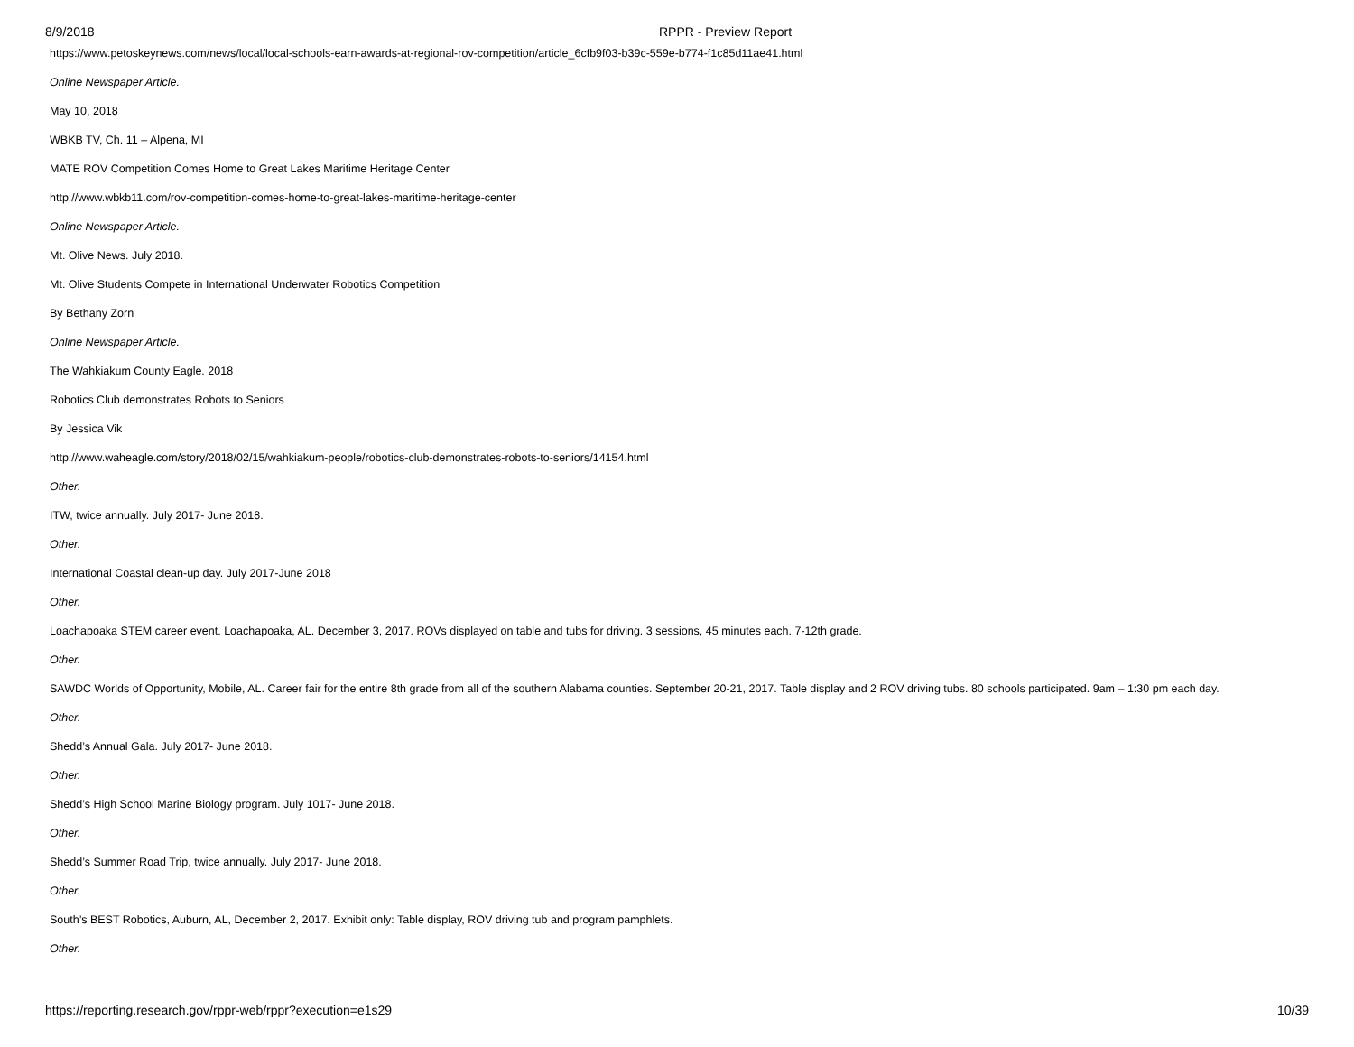8/9/2018 RPPR - Preview Report
https://www.petoskeynews.com/news/local/local-schools-earn-awards-at-regional-rov-competition/article_6cfb9f03-b39c-559e-b774-f1c85d11ae41.html
Online Newspaper Article.
May 10, 2018
WBKB TV, Ch. 11 – Alpena, MI
MATE ROV Competition Comes Home to Great Lakes Maritime Heritage Center
http://www.wbkb11.com/rov-competition-comes-home-to-great-lakes-maritime-heritage-center
Online Newspaper Article.
Mt. Olive News. July 2018.
Mt. Olive Students Compete in International Underwater Robotics Competition
By Bethany Zorn
Online Newspaper Article.
The Wahkiakum County Eagle. 2018
Robotics Club demonstrates Robots to Seniors
By Jessica Vik
http://www.waheagle.com/story/2018/02/15/wahkiakum-people/robotics-club-demonstrates-robots-to-seniors/14154.html
Other.
ITW, twice annually. July 2017- June 2018.
Other.
International Coastal clean-up day. July 2017-June 2018
Other.
Loachapoaka STEM career event. Loachapoaka, AL. December 3, 2017. ROVs displayed on table and tubs for driving. 3 sessions, 45 minutes each. 7-12th grade.
Other.
SAWDC Worlds of Opportunity, Mobile, AL. Career fair for the entire 8th grade from all of the southern Alabama counties. September 20-21, 2017. Table display and 2 ROV driving tubs. 80 schools participated. 9am – 1:30 pm each day.
Other.
Shedd’s Annual Gala. July 2017- June 2018.
Other.
Shedd’s High School Marine Biology program. July 1017- June 2018.
Other.
Shedd’s Summer Road Trip, twice annually. July 2017- June 2018.
Other.
South’s BEST Robotics, Auburn, AL, December 2, 2017. Exhibit only: Table display, ROV driving tub and program pamphlets.
Other.
https://reporting.research.gov/rppr-web/rppr?execution=e1s29 10/39